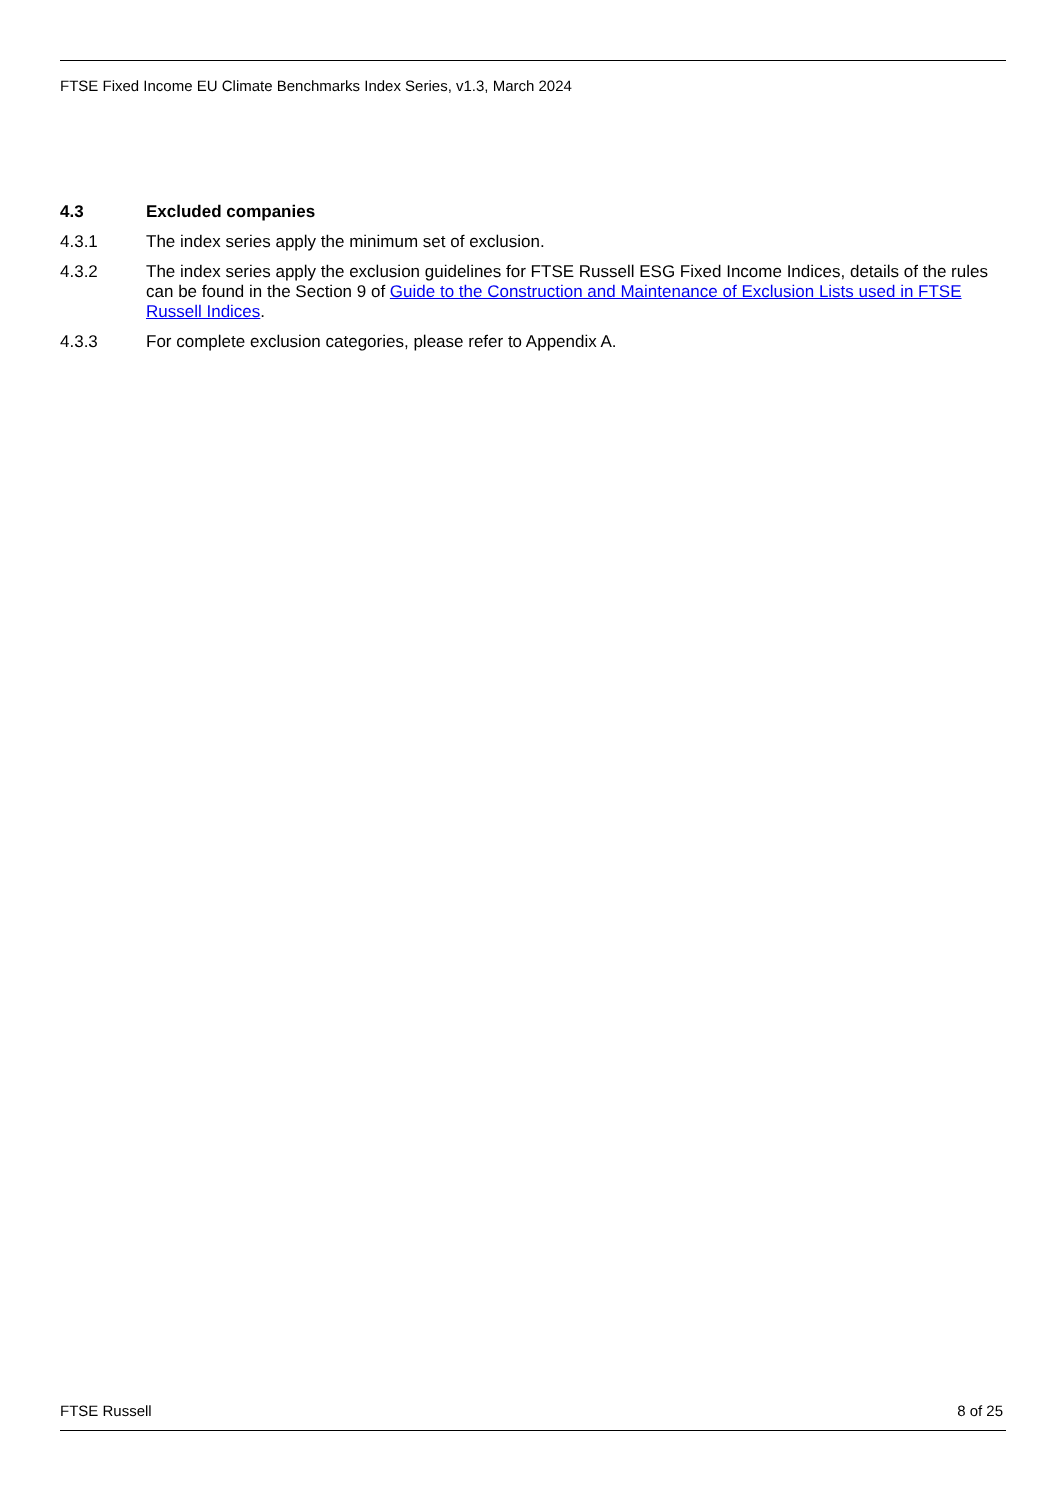FTSE Fixed Income EU Climate Benchmarks Index Series, v1.3, March 2024
4.3 Excluded companies
4.3.1 The index series apply the minimum set of exclusion.
4.3.2 The index series apply the exclusion guidelines for FTSE Russell ESG Fixed Income Indices, details of the rules can be found in the Section 9 of Guide to the Construction and Maintenance of Exclusion Lists used in FTSE Russell Indices.
4.3.3 For complete exclusion categories, please refer to Appendix A.
FTSE Russell 8 of 25